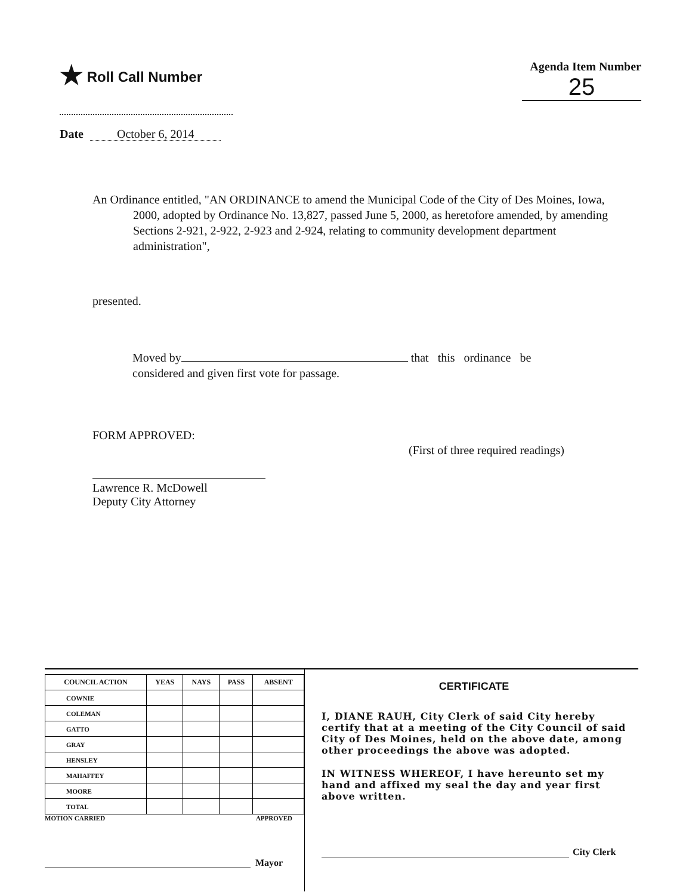★ Roll Call Number
Agenda Item Number
25
Date October 6, 2014
An Ordinance entitled, "AN ORDINANCE to amend the Municipal Code of the City of Des Moines, Iowa, 2000, adopted by Ordinance No. 13,827, passed June 5, 2000, as heretofore amended, by amending Sections 2-921, 2-922, 2-923 and 2-924, relating to community development department administration",
presented.
Moved by that this ordinance be considered and given first vote for passage.
FORM APPROVED:
Lawrence R. McDowell
Deputy City Attorney
(First of three required readings)
| COUNCIL ACTION | YEAS | NAYS | PASS | ABSENT |
| --- | --- | --- | --- | --- |
| COWNIE | | | | |
| COLEMAN | | | | |
| GATTO | | | | |
| GRAY | | | | |
| HENSLEY | | | | |
| MAHAFFEY | | | | |
| MOORE | | | | |
| TOTAL | | | | |
MOTION CARRIED APPROVED
Mayor
CERTIFICATE
I, DIANE RAUH, City Clerk of said City hereby certify that at a meeting of the City Council of said City of Des Moines, held on the above date, among other proceedings the above was adopted.
IN WITNESS WHEREOF, I have hereunto set my hand and affixed my seal the day and year first above written.
City Clerk